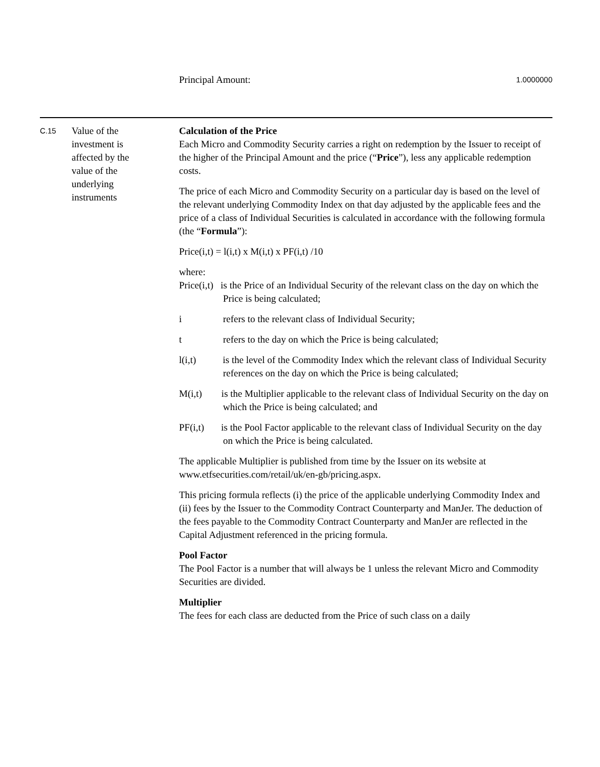Principal Amount: 1.0000000
C.15
Value of the
investment is
affected by the
value of the
underlying
instruments
Calculation of the Price
Each Micro and Commodity Security carries a right on redemption by the Issuer to receipt of the higher of the Principal Amount and the price (“Price”), less any applicable redemption costs.
The price of each Micro and Commodity Security on a particular day is based on the level of the relevant underlying Commodity Index on that day adjusted by the applicable fees and the price of a class of Individual Securities is calculated in accordance with the following formula (the “Formula”):
Price(i,t) = l(i,t) x M(i,t) x PF(i,t) /10
where:
Price(i,t) is the Price of an Individual Security of the relevant class on the day on which the Price is being calculated;
i refers to the relevant class of Individual Security;
t refers to the day on which the Price is being calculated;
l(i,t) is the level of the Commodity Index which the relevant class of Individual Security references on the day on which the Price is being calculated;
M(i,t) is the Multiplier applicable to the relevant class of Individual Security on the day on which the Price is being calculated; and
PF(i,t) is the Pool Factor applicable to the relevant class of Individual Security on the day on which the Price is being calculated.
The applicable Multiplier is published from time by the Issuer on its website at www.etfsecurities.com/retail/uk/en-gb/pricing.aspx.
This pricing formula reflects (i) the price of the applicable underlying Commodity Index and (ii) fees by the Issuer to the Commodity Contract Counterparty and ManJer. The deduction of the fees payable to the Commodity Contract Counterparty and ManJer are reflected in the Capital Adjustment referenced in the pricing formula.
Pool Factor
The Pool Factor is a number that will always be 1 unless the relevant Micro and Commodity Securities are divided.
Multiplier
The fees for each class are deducted from the Price of such class on a daily